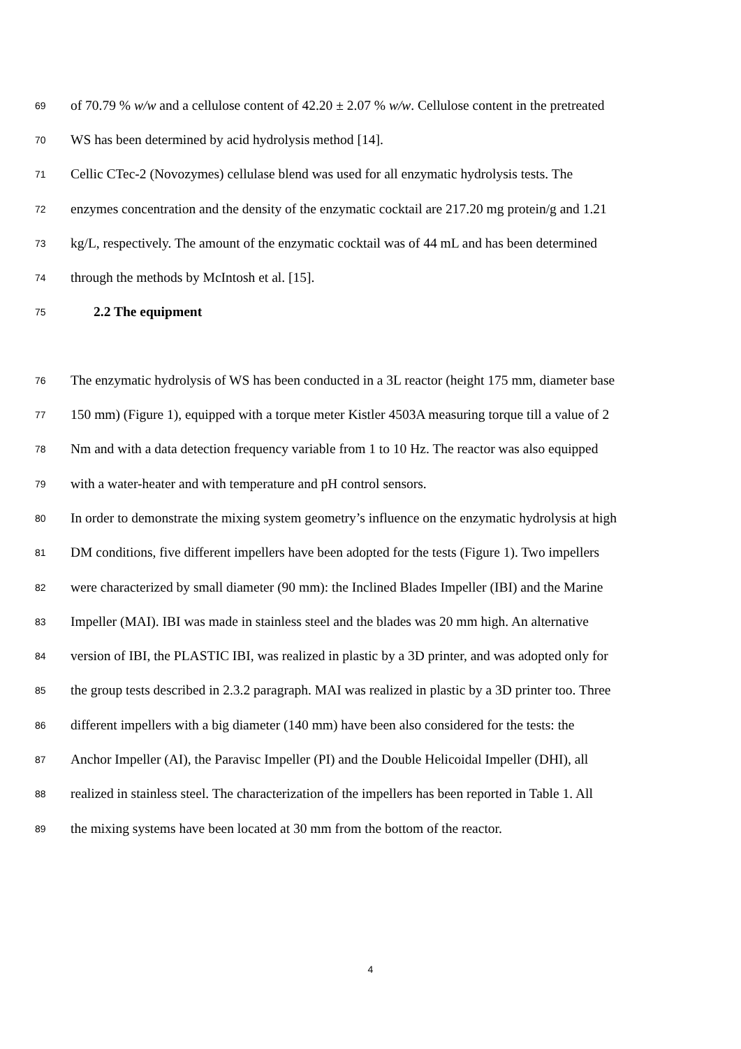69 of 70.79 % w/w and a cellulose content of 42.20 ± 2.07 % w/w. Cellulose content in the pretreated
70 WS has been determined by acid hydrolysis method [14].
71 Cellic CTec-2 (Novozymes) cellulase blend was used for all enzymatic hydrolysis tests. The
72 enzymes concentration and the density of the enzymatic cocktail are 217.20 mg protein/g and 1.21
73 kg/L, respectively. The amount of the enzymatic cocktail was of 44 mL and has been determined
74 through the methods by McIntosh et al. [15].
75 2.2 The equipment
76 The enzymatic hydrolysis of WS has been conducted in a 3L reactor (height 175 mm, diameter base
77 150 mm) (Figure 1), equipped with a torque meter Kistler 4503A measuring torque till a value of 2
78 Nm and with a data detection frequency variable from 1 to 10 Hz. The reactor was also equipped
79 with a water-heater and with temperature and pH control sensors.
80 In order to demonstrate the mixing system geometry’s influence on the enzymatic hydrolysis at high
81 DM conditions, five different impellers have been adopted for the tests (Figure 1). Two impellers
82 were characterized by small diameter (90 mm): the Inclined Blades Impeller (IBI) and the Marine
83 Impeller (MAI). IBI was made in stainless steel and the blades was 20 mm high. An alternative
84 version of IBI, the PLASTIC IBI, was realized in plastic by a 3D printer, and was adopted only for
85 the group tests described in 2.3.2 paragraph. MAI was realized in plastic by a 3D printer too. Three
86 different impellers with a big diameter (140 mm) have been also considered for the tests: the
87 Anchor Impeller (AI), the Paravisc Impeller (PI) and the Double Helicoidal Impeller (DHI), all
88 realized in stainless steel. The characterization of the impellers has been reported in Table 1. All
89 the mixing systems have been located at 30 mm from the bottom of the reactor.
4